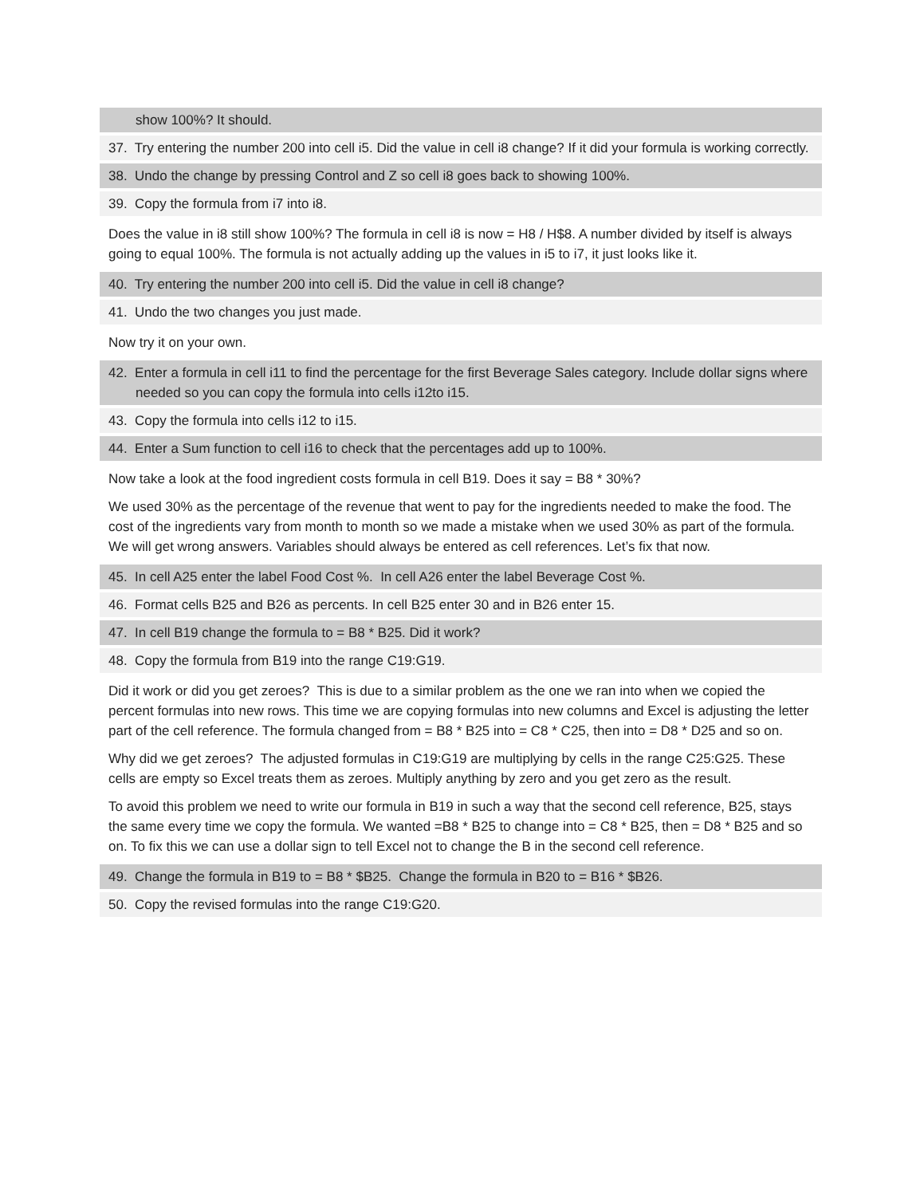show 100%? It should.
37. Try entering the number 200 into cell i5. Did the value in cell i8 change? If it did your formula is working correctly.
38. Undo the change by pressing Control and Z so cell i8 goes back to showing 100%.
39. Copy the formula from i7 into i8.
Does the value in i8 still show 100%? The formula in cell i8 is now = H8 / H$8. A number divided by itself is always going to equal 100%. The formula is not actually adding up the values in i5 to i7, it just looks like it.
40. Try entering the number 200 into cell i5. Did the value in cell i8 change?
41. Undo the two changes you just made.
Now try it on your own.
42. Enter a formula in cell i11 to find the percentage for the first Beverage Sales category. Include dollar signs where needed so you can copy the formula into cells i12to i15.
43. Copy the formula into cells i12 to i15.
44. Enter a Sum function to cell i16 to check that the percentages add up to 100%.
Now take a look at the food ingredient costs formula in cell B19. Does it say = B8 * 30%?
We used 30% as the percentage of the revenue that went to pay for the ingredients needed to make the food. The cost of the ingredients vary from month to month so we made a mistake when we used 30% as part of the formula. We will get wrong answers. Variables should always be entered as cell references. Let’s fix that now.
45. In cell A25 enter the label Food Cost %. In cell A26 enter the label Beverage Cost %.
46. Format cells B25 and B26 as percents. In cell B25 enter 30 and in B26 enter 15.
47. In cell B19 change the formula to = B8 * B25. Did it work?
48. Copy the formula from B19 into the range C19:G19.
Did it work or did you get zeroes? This is due to a similar problem as the one we ran into when we copied the percent formulas into new rows. This time we are copying formulas into new columns and Excel is adjusting the letter part of the cell reference. The formula changed from = B8 * B25 into = C8 * C25, then into = D8 * D25 and so on.
Why did we get zeroes? The adjusted formulas in C19:G19 are multiplying by cells in the range C25:G25. These cells are empty so Excel treats them as zeroes. Multiply anything by zero and you get zero as the result.
To avoid this problem we need to write our formula in B19 in such a way that the second cell reference, B25, stays the same every time we copy the formula. We wanted =B8 * B25 to change into = C8 * B25, then = D8 * B25 and so on. To fix this we can use a dollar sign to tell Excel not to change the B in the second cell reference.
49. Change the formula in B19 to = B8 * $B25. Change the formula in B20 to = B16 * $B26.
50. Copy the revised formulas into the range C19:G20.